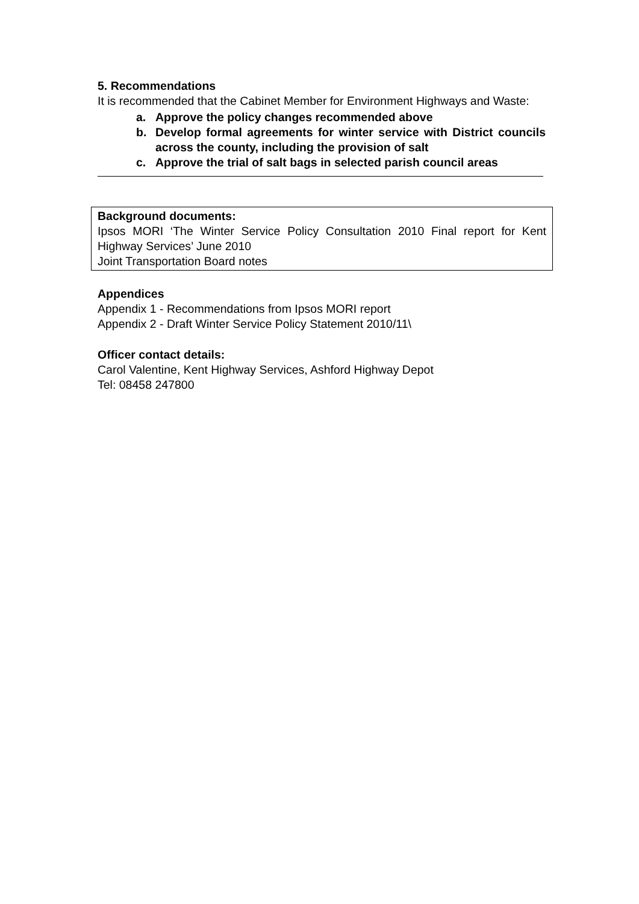5. Recommendations
It is recommended that the Cabinet Member for Environment Highways and Waste:
a. Approve the policy changes recommended above
b. Develop formal agreements for winter service with District councils across the county, including the provision of salt
c. Approve the trial of salt bags in selected parish council areas
Background documents:
Ipsos MORI ‘The Winter Service Policy Consultation 2010 Final report for Kent Highway Services’ June 2010
Joint Transportation Board notes
Appendices
Appendix 1 - Recommendations from Ipsos MORI report
Appendix 2 - Draft Winter Service Policy Statement 2010/11\
Officer contact details:
Carol Valentine, Kent Highway Services, Ashford Highway Depot
Tel: 08458 247800